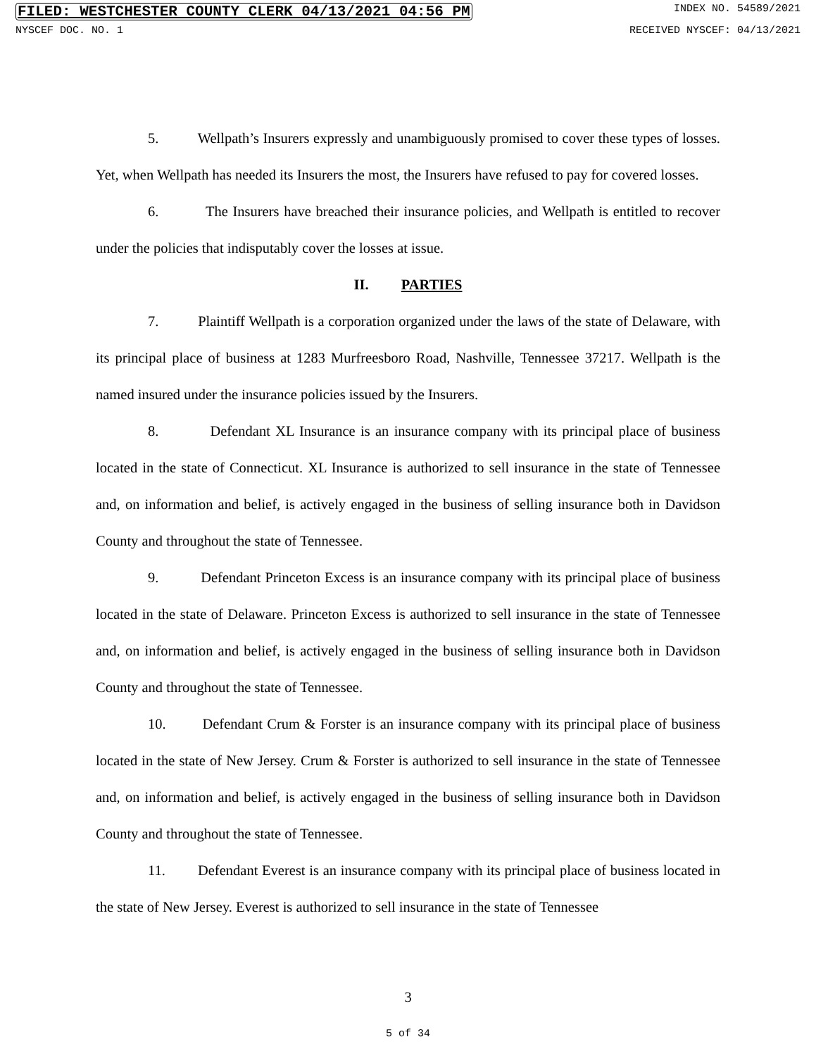FILED: WESTCHESTER COUNTY CLERK 04/13/2021 04:56 PM INDEX NO. 54589/2021
NYSCEF DOC. NO. 1 RECEIVED NYSCEF: 04/13/2021
5. Wellpath’s Insurers expressly and unambiguously promised to cover these types of losses. Yet, when Wellpath has needed its Insurers the most, the Insurers have refused to pay for covered losses.
6. The Insurers have breached their insurance policies, and Wellpath is entitled to recover under the policies that indisputably cover the losses at issue.
II. PARTIES
7. Plaintiff Wellpath is a corporation organized under the laws of the state of Delaware, with its principal place of business at 1283 Murfreesboro Road, Nashville, Tennessee 37217. Wellpath is the named insured under the insurance policies issued by the Insurers.
8. Defendant XL Insurance is an insurance company with its principal place of business located in the state of Connecticut. XL Insurance is authorized to sell insurance in the state of Tennessee and, on information and belief, is actively engaged in the business of selling insurance both in Davidson County and throughout the state of Tennessee.
9. Defendant Princeton Excess is an insurance company with its principal place of business located in the state of Delaware. Princeton Excess is authorized to sell insurance in the state of Tennessee and, on information and belief, is actively engaged in the business of selling insurance both in Davidson County and throughout the state of Tennessee.
10. Defendant Crum & Forster is an insurance company with its principal place of business located in the state of New Jersey. Crum & Forster is authorized to sell insurance in the state of Tennessee and, on information and belief, is actively engaged in the business of selling insurance both in Davidson County and throughout the state of Tennessee.
11. Defendant Everest is an insurance company with its principal place of business located in the state of New Jersey. Everest is authorized to sell insurance in the state of Tennessee
3
5 of 34